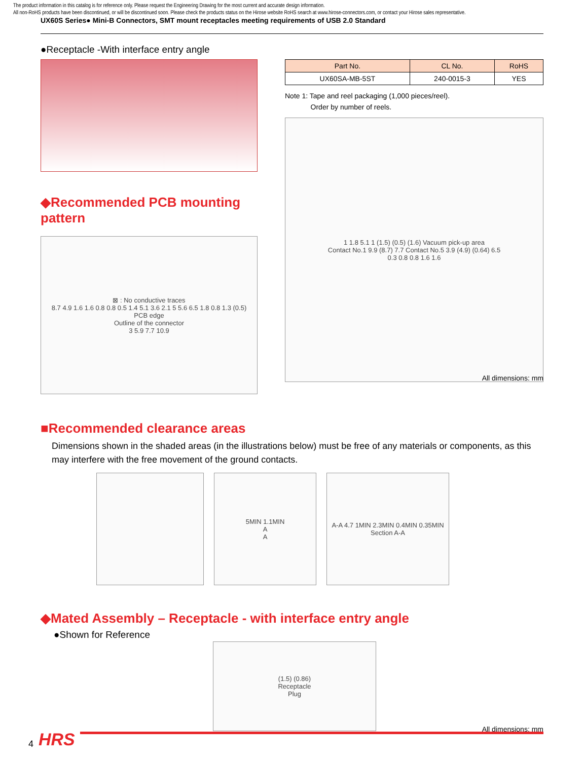The product information in this catalog is for reference only. Please request the Engineering Drawing for the most current and accurate design information.
All non-RoHS products have been discontinued, or will be discontinued soon. Please check the products status on the Hirose website RoHS search at www.hirose-connectors.com, or contact your Hirose sales representative.
UX60S Series● Mini-B Connectors, SMT mount receptacles meeting requirements of USB 2.0 Standard
●Receptacle -With interface entry angle
◆Recommended PCB mounting pattern
⊠ : No conductive traces
8.7 4.9 1.6 1.6 0.8 0.8 0.5 1.4 5.1 3.6 2.1 5 5.6 6.5 1.8 0.8 1.3 (0.5)
PCB edge
Outline of the connector
3 5.9 7.7 10.9
| Part No. | CL No. | RoHS |
| --- | --- | --- |
| UX60SA-MB-5ST | 240-0015-3 | YES |
Note 1: Tape and reel packaging (1,000 pieces/reel).
Order by number of reels.
1 1.8 5.1 1 (1.5) (0.5) (1.6) Vacuum pick-up area
Contact No.1 9.9 (8.7) 7.7 Contact No.5 3.9 (4.9) (0.64) 6.5
0.3 0.8 0.8 1.6 1.6
All dimensions: mm
■Recommended clearance areas
Dimensions shown in the shaded areas (in the illustrations below) must be free of any materials or components, as this may interfere with the free movement of the ground contacts.
5MIN 1.1MIN
A
A
A-A 4.7 1MIN 2.3MIN 0.4MIN 0.35MIN
Section A-A
◆Mated Assembly – Receptacle - with interface entry angle
●Shown for Reference
(1.5) (0.86)
Receptacle
Plug
All dimensions: mm
4 HRS